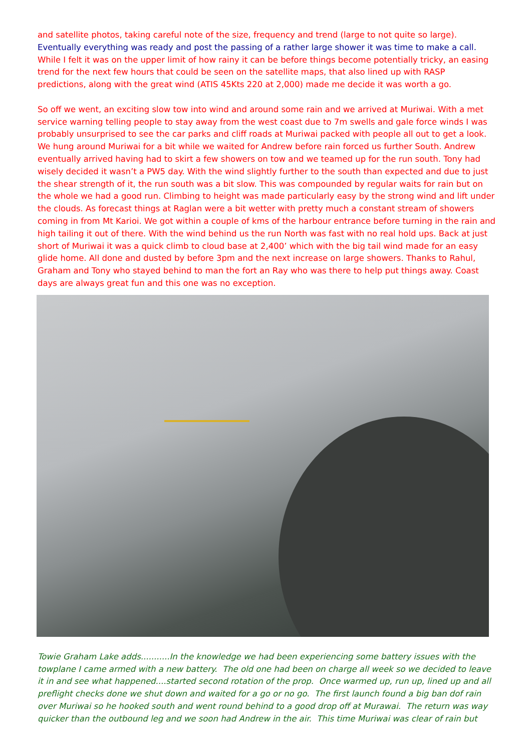and satellite photos, taking careful note of the size, frequency and trend (large to not quite so large).
Eventually everything was ready and post the passing of a rather large shower it was time to make a call.
While I felt it was on the upper limit of how rainy it can be before things become potentially tricky, an easing trend for the next few hours that could be seen on the satellite maps, that also lined up with RASP predictions, along with the great wind (ATIS 45Kts 220 at 2,000) made me decide it was worth a go.
So off we went, an exciting slow tow into wind and around some rain and we arrived at Muriwai. With a met service warning telling people to stay away from the west coast due to 7m swells and gale force winds I was probably unsurprised to see the car parks and cliff roads at Muriwai packed with people all out to get a look. We hung around Muriwai for a bit while we waited for Andrew before rain forced us further South. Andrew eventually arrived having had to skirt a few showers on tow and we teamed up for the run south. Tony had wisely decided it wasn’t a PW5 day. With the wind slightly further to the south than expected and due to just the shear strength of it, the run south was a bit slow. This was compounded by regular waits for rain but on the whole we had a good run. Climbing to height was made particularly easy by the strong wind and lift under the clouds. As forecast things at Raglan were a bit wetter with pretty much a constant stream of showers coming in from Mt Karioi. We got within a couple of kms of the harbour entrance before turning in the rain and high tailing it out of there. With the wind behind us the run North was fast with no real hold ups. Back at just short of Muriwai it was a quick climb to cloud base at 2,400’ which with the big tail wind made for an easy glide home. All done and dusted by before 3pm and the next increase on large showers. Thanks to Rahul, Graham and Tony who stayed behind to man the fort an Ray who was there to help put things away. Coast days are always great fun and this one was no exception.
Towie Graham Lake adds...........In the knowledge we had been experiencing some battery issues with the towplane I came armed with a new battery. The old one had been on charge all week so we decided to leave it in and see what happened....started second rotation of the prop. Once warmed up, run up, lined up and all preflight checks done we shut down and waited for a go or no go. The first launch found a big ban dof rain over Muriwai so he hooked south and went round behind to a good drop off at Murawai. The return was way quicker than the outbound leg and we soon had Andrew in the air. This time Muriwai was clear of rain but